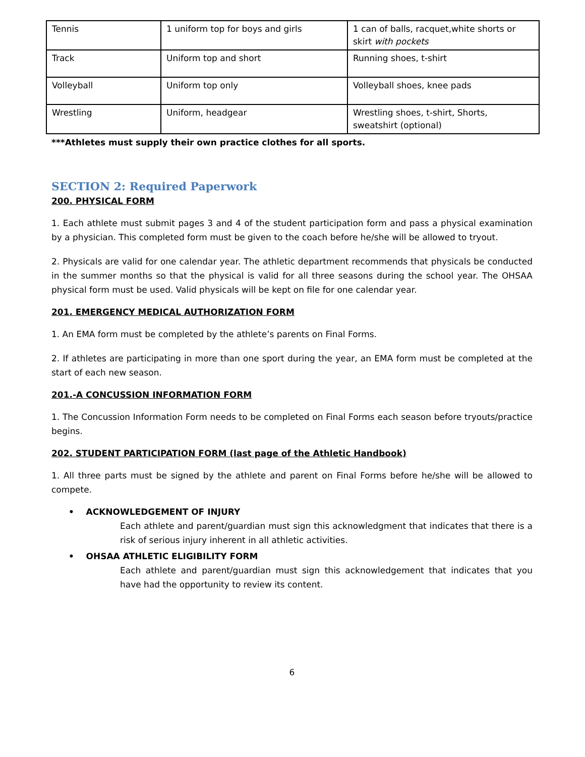| Tennis | 1 uniform top for boys and girls | 1 can of balls, racquet,white shorts or skirt with pockets |
| Track | Uniform top and short | Running shoes, t-shirt |
| Volleyball | Uniform top only | Volleyball shoes, knee pads |
| Wrestling | Uniform, headgear | Wrestling shoes, t-shirt, Shorts, sweatshirt (optional) |
***Athletes must supply their own practice clothes for all sports.
SECTION 2: Required Paperwork
200. PHYSICAL FORM
1. Each athlete must submit pages 3 and 4 of the student participation form and pass a physical examination by a physician. This completed form must be given to the coach before he/she will be allowed to tryout.
2. Physicals are valid for one calendar year. The athletic department recommends that physicals be conducted in the summer months so that the physical is valid for all three seasons during the school year. The OHSAA physical form must be used. Valid physicals will be kept on file for one calendar year.
201. EMERGENCY MEDICAL AUTHORIZATION FORM
1. An EMA form must be completed by the athlete’s parents on Final Forms.
2. If athletes are participating in more than one sport during the year, an EMA form must be completed at the start of each new season.
201.-A CONCUSSION INFORMATION FORM
1. The Concussion Information Form needs to be completed on Final Forms each season before tryouts/practice begins.
202. STUDENT PARTICIPATION FORM (last page of the Athletic Handbook)
1. All three parts must be signed by the athlete and parent on Final Forms before he/she will be allowed to compete.
• ACKNOWLEDGEMENT OF INJURY
Each athlete and parent/guardian must sign this acknowledgment that indicates that there is a risk of serious injury inherent in all athletic activities.
• OHSAA ATHLETIC ELIGIBILITY FORM
Each athlete and parent/guardian must sign this acknowledgement that indicates that you have had the opportunity to review its content.
6